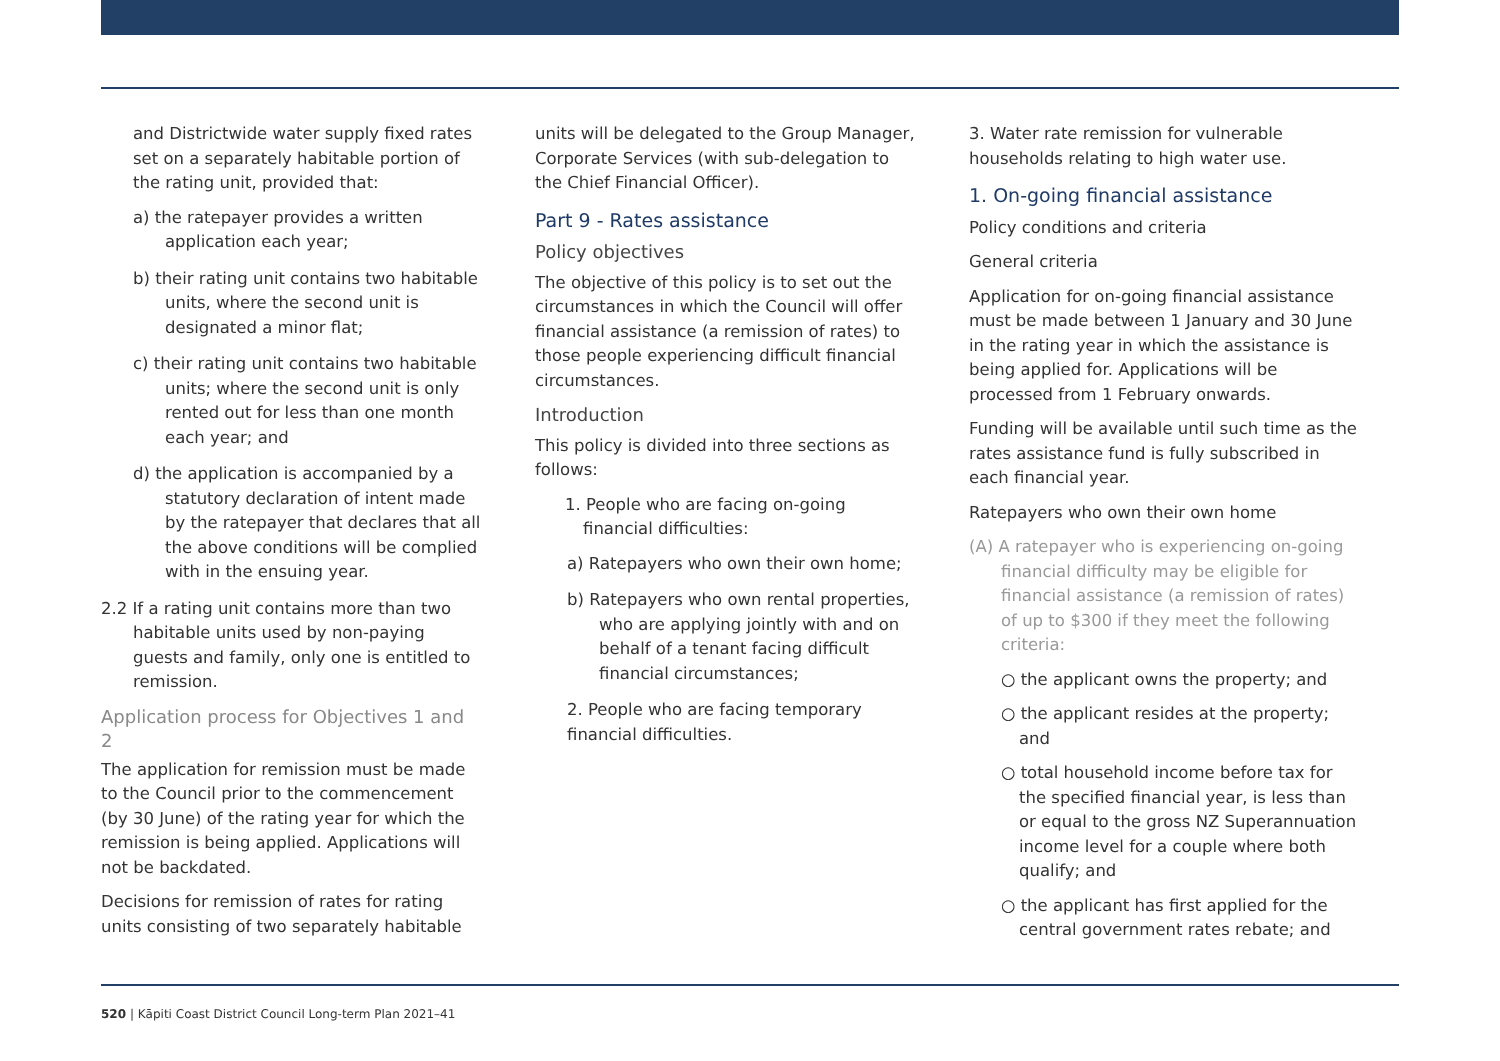and Districtwide water supply fixed rates set on a separately habitable portion of the rating unit, provided that:
a) the ratepayer provides a written application each year;
b) their rating unit contains two habitable units, where the second unit is designated a minor flat;
c) their rating unit contains two habitable units; where the second unit is only rented out for less than one month each year; and
d) the application is accompanied by a statutory declaration of intent made by the ratepayer that declares that all the above conditions will be complied with in the ensuing year.
2.2 If a rating unit contains more than two habitable units used by non-paying guests and family, only one is entitled to remission.
Application process for Objectives 1 and 2
The application for remission must be made to the Council prior to the commencement (by 30 June) of the rating year for which the remission is being applied. Applications will not be backdated.
Decisions for remission of rates for rating units consisting of two separately habitable
units will be delegated to the Group Manager, Corporate Services (with sub-delegation to the Chief Financial Officer).
Part 9 - Rates assistance
Policy objectives
The objective of this policy is to set out the circumstances in which the Council will offer financial assistance (a remission of rates) to those people experiencing difficult financial circumstances.
Introduction
This policy is divided into three sections as follows:
1. People who are facing on-going financial difficulties:
a) Ratepayers who own their own home;
b) Ratepayers who own rental properties, who are applying jointly with and on behalf of a tenant facing difficult financial circumstances;
2. People who are facing temporary financial difficulties.
3. Water rate remission for vulnerable households relating to high water use.
1. On-going financial assistance
Policy conditions and criteria
General criteria
Application for on-going financial assistance must be made between 1 January and 30 June in the rating year in which the assistance is being applied for. Applications will be processed from 1 February onwards.
Funding will be available until such time as the rates assistance fund is fully subscribed in each financial year.
Ratepayers who own their own home
(A) A ratepayer who is experiencing on-going financial difficulty may be eligible for financial assistance (a remission of rates) of up to $300 if they meet the following criteria:
○ the applicant owns the property; and
○ the applicant resides at the property; and
○ total household income before tax for the specified financial year, is less than or equal to the gross NZ Superannuation income level for a couple where both qualify; and
○ the applicant has first applied for the central government rates rebate; and
520 | Kāpiti Coast District Council Long-term Plan 2021–41